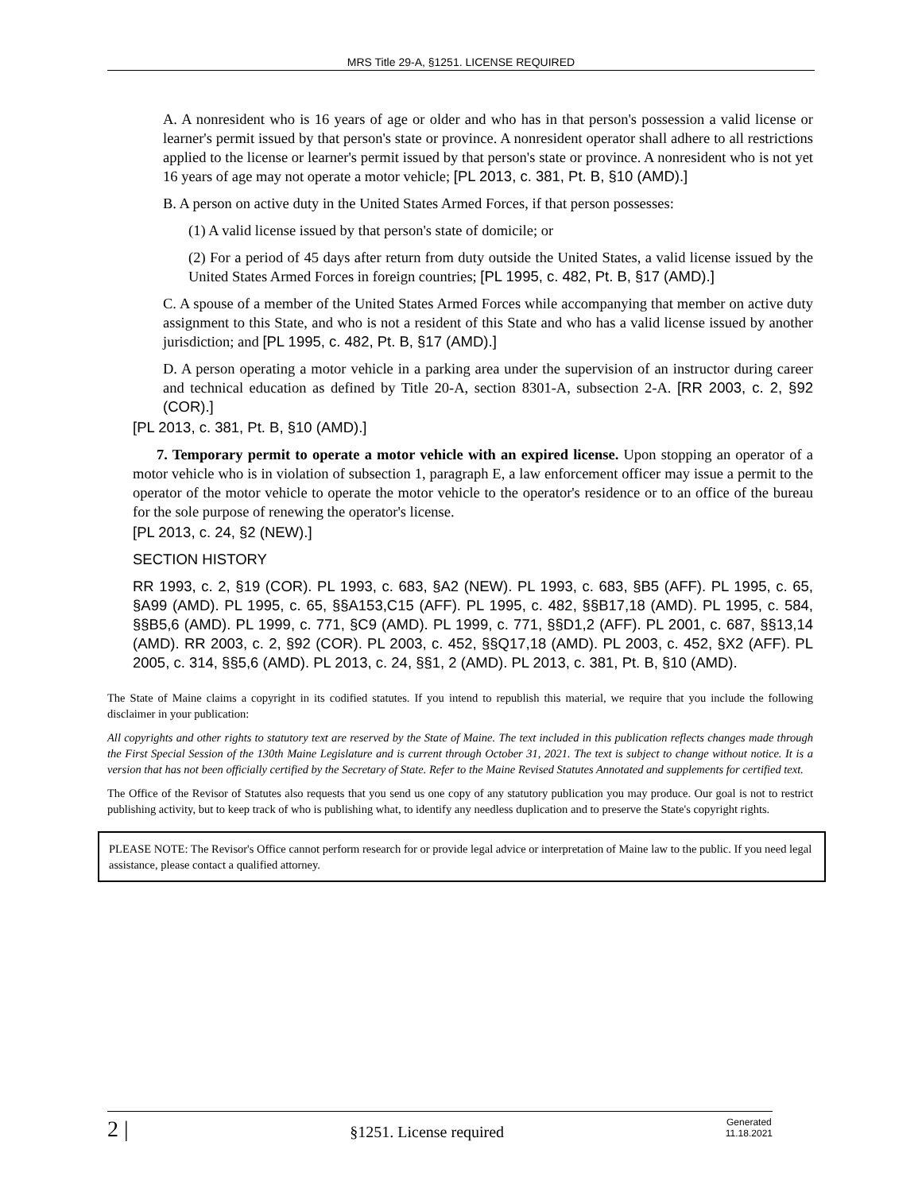MRS Title 29-A, §1251. LICENSE REQUIRED
A. A nonresident who is 16 years of age or older and who has in that person's possession a valid license or learner's permit issued by that person's state or province. A nonresident operator shall adhere to all restrictions applied to the license or learner's permit issued by that person's state or province. A nonresident who is not yet 16 years of age may not operate a motor vehicle; [PL 2013, c. 381, Pt. B, §10 (AMD).]
B. A person on active duty in the United States Armed Forces, if that person possesses:
(1) A valid license issued by that person's state of domicile; or
(2) For a period of 45 days after return from duty outside the United States, a valid license issued by the United States Armed Forces in foreign countries; [PL 1995, c. 482, Pt. B, §17 (AMD).]
C. A spouse of a member of the United States Armed Forces while accompanying that member on active duty assignment to this State, and who is not a resident of this State and who has a valid license issued by another jurisdiction; and [PL 1995, c. 482, Pt. B, §17 (AMD).]
D. A person operating a motor vehicle in a parking area under the supervision of an instructor during career and technical education as defined by Title 20-A, section 8301-A, subsection 2-A. [RR 2003, c. 2, §92 (COR).]
[PL 2013, c. 381, Pt. B, §10 (AMD).]
7. Temporary permit to operate a motor vehicle with an expired license. Upon stopping an operator of a motor vehicle who is in violation of subsection 1, paragraph E, a law enforcement officer may issue a permit to the operator of the motor vehicle to operate the motor vehicle to the operator's residence or to an office of the bureau for the sole purpose of renewing the operator's license.
[PL 2013, c. 24, §2 (NEW).]
SECTION HISTORY
RR 1993, c. 2, §19 (COR). PL 1993, c. 683, §A2 (NEW). PL 1993, c. 683, §B5 (AFF). PL 1995, c. 65, §A99 (AMD). PL 1995, c. 65, §§A153,C15 (AFF). PL 1995, c. 482, §§B17,18 (AMD). PL 1995, c. 584, §§B5,6 (AMD). PL 1999, c. 771, §C9 (AMD). PL 1999, c. 771, §§D1,2 (AFF). PL 2001, c. 687, §§13,14 (AMD). RR 2003, c. 2, §92 (COR). PL 2003, c. 452, §§Q17,18 (AMD). PL 2003, c. 452, §X2 (AFF). PL 2005, c. 314, §§5,6 (AMD). PL 2013, c. 24, §§1, 2 (AMD). PL 2013, c. 381, Pt. B, §10 (AMD).
The State of Maine claims a copyright in its codified statutes. If you intend to republish this material, we require that you include the following disclaimer in your publication:
All copyrights and other rights to statutory text are reserved by the State of Maine. The text included in this publication reflects changes made through the First Special Session of the 130th Maine Legislature and is current through October 31, 2021. The text is subject to change without notice. It is a version that has not been officially certified by the Secretary of State. Refer to the Maine Revised Statutes Annotated and supplements for certified text.
The Office of the Revisor of Statutes also requests that you send us one copy of any statutory publication you may produce. Our goal is not to restrict publishing activity, but to keep track of who is publishing what, to identify any needless duplication and to preserve the State's copyright rights.
PLEASE NOTE: The Revisor's Office cannot perform research for or provide legal advice or interpretation of Maine law to the public. If you need legal assistance, please contact a qualified attorney.
2 | §1251. License required Generated
11.18.2021